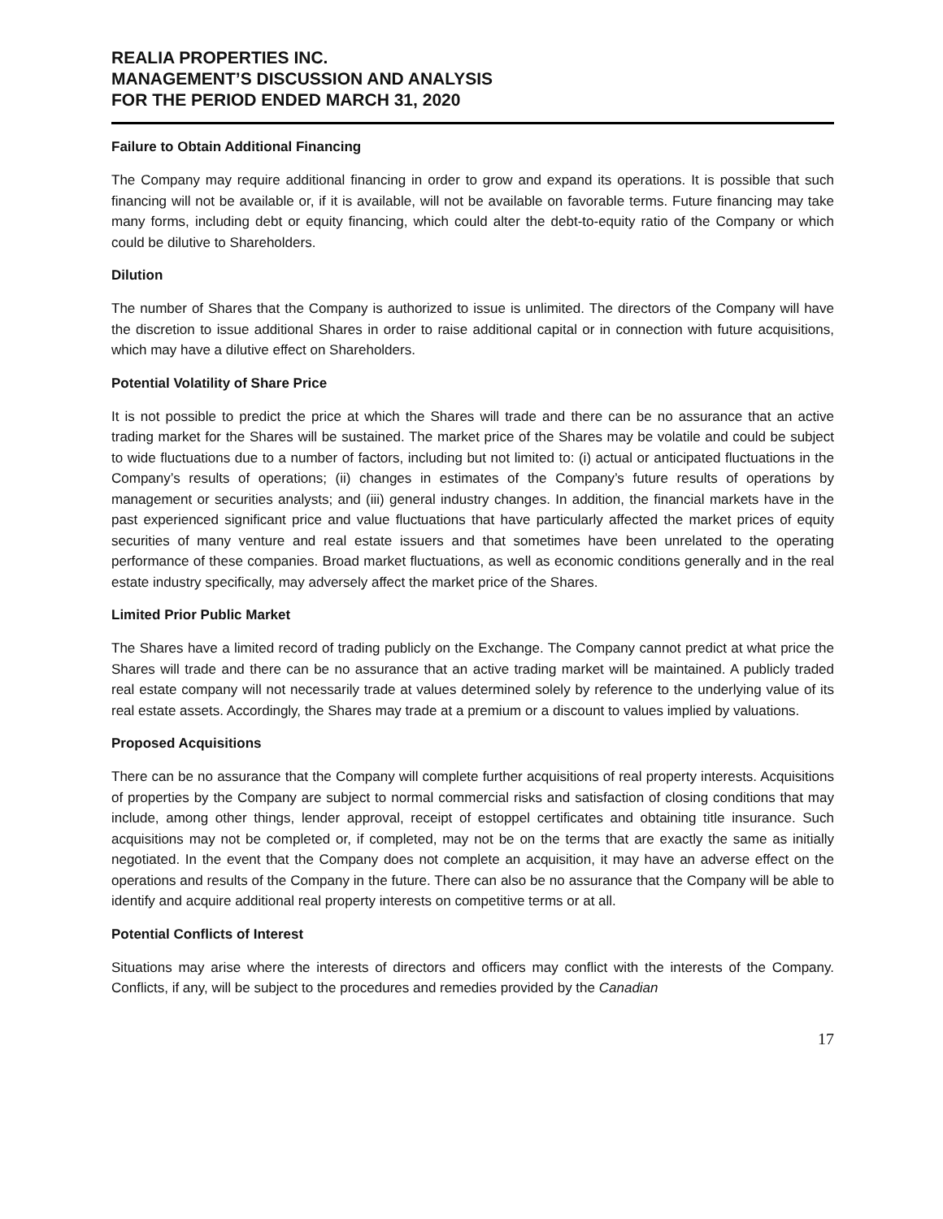REALIA PROPERTIES INC.
MANAGEMENT’S DISCUSSION AND ANALYSIS
FOR THE PERIOD ENDED MARCH 31, 2020
Failure to Obtain Additional Financing
The Company may require additional financing in order to grow and expand its operations. It is possible that such financing will not be available or, if it is available, will not be available on favorable terms. Future financing may take many forms, including debt or equity financing, which could alter the debt-to-equity ratio of the Company or which could be dilutive to Shareholders.
Dilution
The number of Shares that the Company is authorized to issue is unlimited. The directors of the Company will have the discretion to issue additional Shares in order to raise additional capital or in connection with future acquisitions, which may have a dilutive effect on Shareholders.
Potential Volatility of Share Price
It is not possible to predict the price at which the Shares will trade and there can be no assurance that an active trading market for the Shares will be sustained. The market price of the Shares may be volatile and could be subject to wide fluctuations due to a number of factors, including but not limited to: (i) actual or anticipated fluctuations in the Company’s results of operations; (ii) changes in estimates of the Company’s future results of operations by management or securities analysts; and (iii) general industry changes. In addition, the financial markets have in the past experienced significant price and value fluctuations that have particularly affected the market prices of equity securities of many venture and real estate issuers and that sometimes have been unrelated to the operating performance of these companies. Broad market fluctuations, as well as economic conditions generally and in the real estate industry specifically, may adversely affect the market price of the Shares.
Limited Prior Public Market
The Shares have a limited record of trading publicly on the Exchange. The Company cannot predict at what price the Shares will trade and there can be no assurance that an active trading market will be maintained. A publicly traded real estate company will not necessarily trade at values determined solely by reference to the underlying value of its real estate assets. Accordingly, the Shares may trade at a premium or a discount to values implied by valuations.
Proposed Acquisitions
There can be no assurance that the Company will complete further acquisitions of real property interests. Acquisitions of properties by the Company are subject to normal commercial risks and satisfaction of closing conditions that may include, among other things, lender approval, receipt of estoppel certificates and obtaining title insurance. Such acquisitions may not be completed or, if completed, may not be on the terms that are exactly the same as initially negotiated. In the event that the Company does not complete an acquisition, it may have an adverse effect on the operations and results of the Company in the future. There can also be no assurance that the Company will be able to identify and acquire additional real property interests on competitive terms or at all.
Potential Conflicts of Interest
Situations may arise where the interests of directors and officers may conflict with the interests of the Company. Conflicts, if any, will be subject to the procedures and remedies provided by the Canadian
17